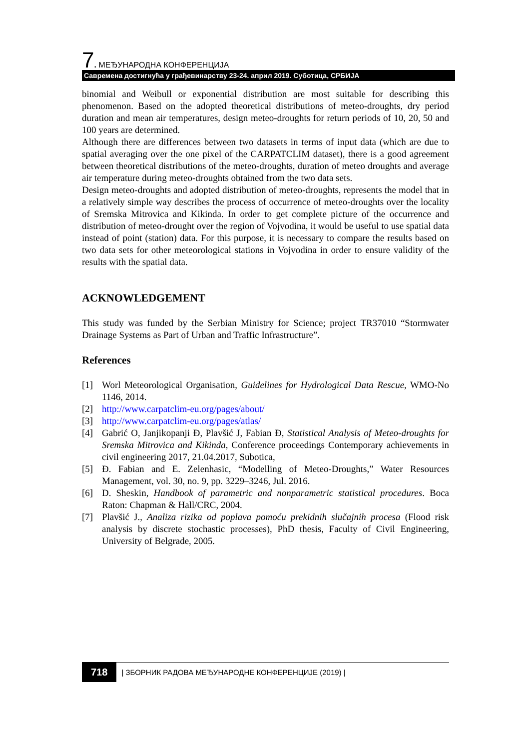7. МЕЂУНАРОДНА КОНФЕРЕНЦИЈА
Савремена достигнућа у грађевинарству 23-24. април 2019. Суботица, СРБИЈА
binomial and Weibull or exponential distribution are most suitable for describing this phenomenon. Based on the adopted theoretical distributions of meteo-droughts, dry period duration and mean air temperatures, design meteo-droughts for return periods of 10, 20, 50 and 100 years are determined.
Although there are differences between two datasets in terms of input data (which are due to spatial averaging over the one pixel of the CARPATCLIM dataset), there is a good agreement between theoretical distributions of the meteo-droughts, duration of meteo droughts and average air temperature during meteo-droughts obtained from the two data sets.
Design meteo-droughts and adopted distribution of meteo-droughts, represents the model that in a relatively simple way describes the process of occurrence of meteo-droughts over the locality of Sremska Mitrovica and Kikinda. In order to get complete picture of the occurrence and distribution of meteo-drought over the region of Vojvodina, it would be useful to use spatial data instead of point (station) data. For this purpose, it is necessary to compare the results based on two data sets for other meteorological stations in Vojvodina in order to ensure validity of the results with the spatial data.
ACKNOWLEDGEMENT
This study was funded by the Serbian Ministry for Science; project TR37010 “Stormwater Drainage Systems as Part of Urban and Traffic Infrastructure”.
References
[1] Worl Meteorological Organisation, Guidelines for Hydrological Data Rescue, WMO-No 1146, 2014.
[2] http://www.carpatclim-eu.org/pages/about/
[3] http://www.carpatclim-eu.org/pages/atlas/
[4] Gabrić O, Janjikopanji Đ, Plavšić J, Fabian Đ, Statistical Analysis of Meteo-droughts for Sremska Mitrovica and Kikinda, Conference proceedings Contemporary achievements in civil engineering 2017, 21.04.2017, Subotica,
[5] Đ. Fabian and E. Zelenhasic, “Modelling of Meteo-Droughts,” Water Resources Management, vol. 30, no. 9, pp. 3229–3246, Jul. 2016.
[6] D. Sheskin, Handbook of parametric and nonparametric statistical procedures. Boca Raton: Chapman & Hall/CRC, 2004.
[7] Plavšić J., Analiza rizika od poplava pomoću prekidnih slučajnih procesa (Flood risk analysis by discrete stochastic processes), PhD thesis, Faculty of Civil Engineering, University of Belgrade, 2005.
718 | ЗБОРНИК РАДОВА МЕЂУНАРОДНЕ КОНФЕРЕНЦИЈЕ (2019) |